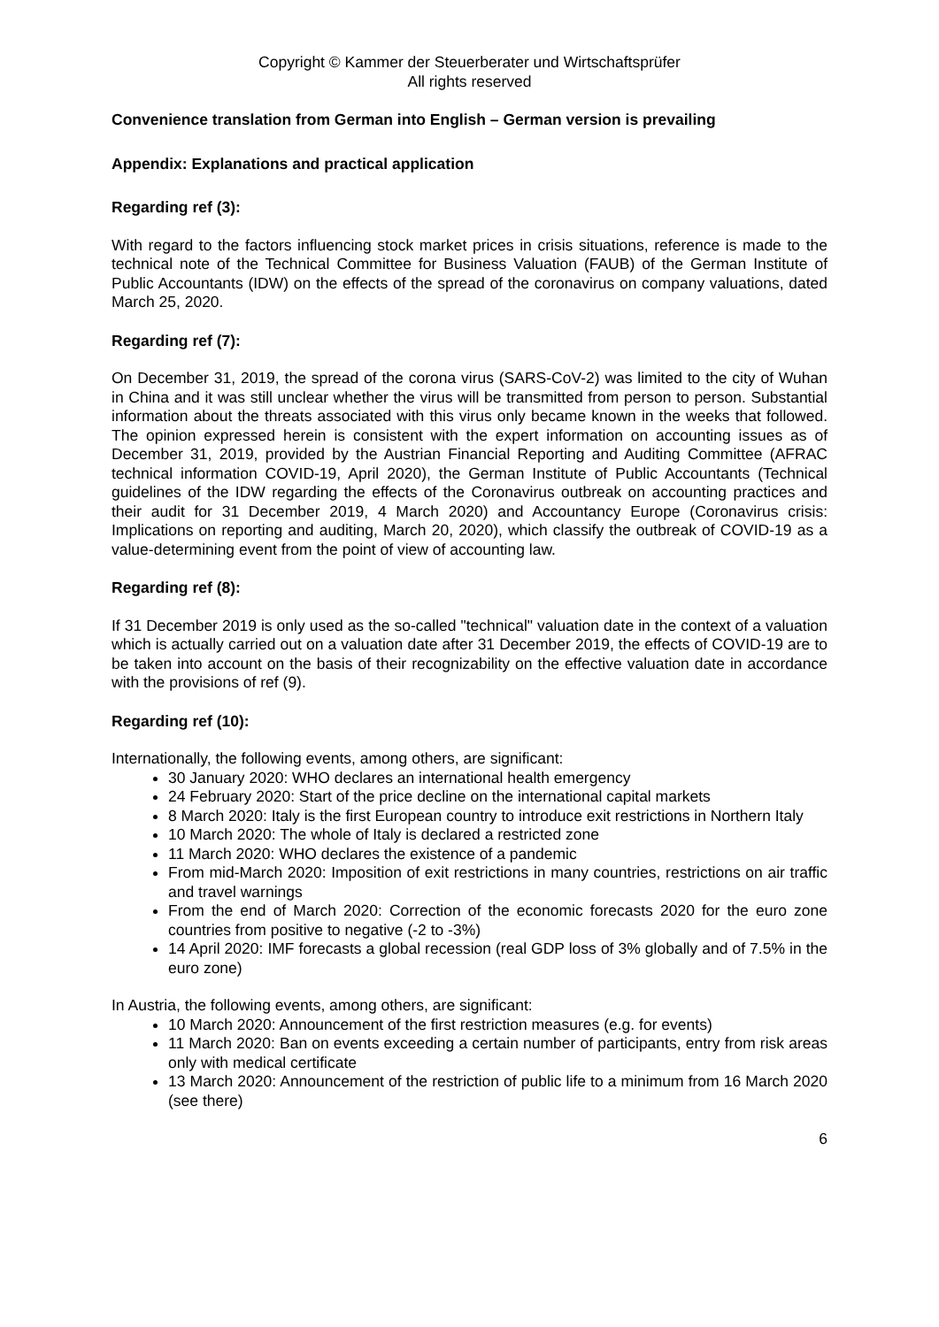Copyright © Kammer der Steuerberater und Wirtschaftsprüfer
All rights reserved
Convenience translation from German into English – German version is prevailing
Appendix: Explanations and practical application
Regarding ref (3):
With regard to the factors influencing stock market prices in crisis situations, reference is made to the technical note of the Technical Committee for Business Valuation (FAUB) of the German Institute of Public Accountants (IDW) on the effects of the spread of the coronavirus on company valuations, dated March 25, 2020.
Regarding ref (7):
On December 31, 2019, the spread of the corona virus (SARS-CoV-2) was limited to the city of Wuhan in China and it was still unclear whether the virus will be transmitted from person to person. Substantial information about the threats associated with this virus only became known in the weeks that followed. The opinion expressed herein is consistent with the expert information on accounting issues as of December 31, 2019, provided by the Austrian Financial Reporting and Auditing Committee (AFRAC technical information COVID-19, April 2020), the German Institute of Public Accountants (Technical guidelines of the IDW regarding the effects of the Coronavirus outbreak on accounting practices and their audit for 31 December 2019, 4 March 2020) and Accountancy Europe (Coronavirus crisis: Implications on reporting and auditing, March 20, 2020), which classify the outbreak of COVID-19 as a value-determining event from the point of view of accounting law.
Regarding ref (8):
If 31 December 2019 is only used as the so-called "technical" valuation date in the context of a valuation which is actually carried out on a valuation date after 31 December 2019, the effects of COVID-19 are to be taken into account on the basis of their recognizability on the effective valuation date in accordance with the provisions of ref (9).
Regarding ref (10):
Internationally, the following events, among others, are significant:
30 January 2020: WHO declares an international health emergency
24 February 2020: Start of the price decline on the international capital markets
8 March 2020: Italy is the first European country to introduce exit restrictions in Northern Italy
10 March 2020: The whole of Italy is declared a restricted zone
11 March 2020: WHO declares the existence of a pandemic
From mid-March 2020: Imposition of exit restrictions in many countries, restrictions on air traffic and travel warnings
From the end of March 2020: Correction of the economic forecasts 2020 for the euro zone countries from positive to negative (-2 to -3%)
14 April 2020: IMF forecasts a global recession (real GDP loss of 3% globally and of 7.5% in the euro zone)
In Austria, the following events, among others, are significant:
10 March 2020: Announcement of the first restriction measures (e.g. for events)
11 March 2020: Ban on events exceeding a certain number of participants, entry from risk areas only with medical certificate
13 March 2020: Announcement of the restriction of public life to a minimum from 16 March 2020 (see there)
6